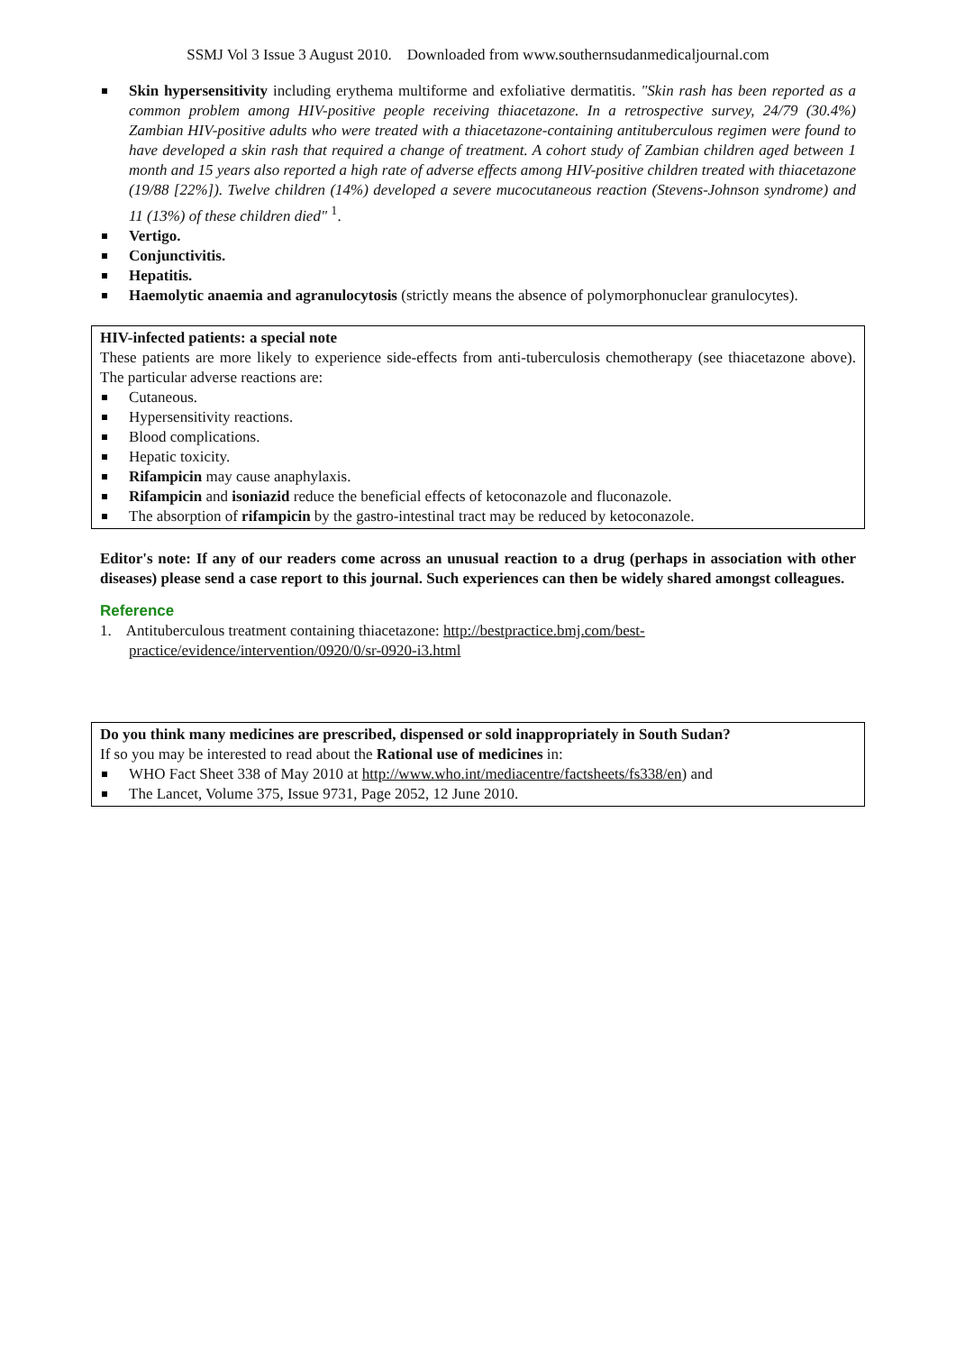SSMJ Vol 3 Issue 3 August 2010. Downloaded from www.southernsudanmedicaljournal.com
Skin hypersensitivity including erythema multiforme and exfoliative dermatitis. "Skin rash has been reported as a common problem among HIV-positive people receiving thiacetazone. In a retrospective survey, 24/79 (30.4%) Zambian HIV-positive adults who were treated with a thiacetazone-containing antituberculous regimen were found to have developed a skin rash that required a change of treatment. A cohort study of Zambian children aged between 1 month and 15 years also reported a high rate of adverse effects among HIV-positive children treated with thiacetazone (19/88 [22%]). Twelve children (14%) developed a severe mucocutaneous reaction (Stevens-Johnson syndrome) and 11 (13%) of these children died" <sup>1</sup>.
Vertigo.
Conjunctivitis.
Hepatitis.
Haemolytic anaemia and agranulocytosis (strictly means the absence of polymorphonuclear granulocytes).
HIV-infected patients: a special note
These patients are more likely to experience side-effects from anti-tuberculosis chemotherapy (see thiacetazone above). The particular adverse reactions are:
Cutaneous.
Hypersensitivity reactions.
Blood complications.
Hepatic toxicity.
Rifampicin may cause anaphylaxis.
Rifampicin and isoniazid reduce the beneficial effects of ketoconazole and fluconazole.
The absorption of rifampicin by the gastro-intestinal tract may be reduced by ketoconazole.
Editor's note: If any of our readers come across an unusual reaction to a drug (perhaps in association with other diseases) please send a case report to this journal. Such experiences can then be widely shared amongst colleagues.
Reference
1. Antituberculous treatment containing thiacetazone: http://bestpractice.bmj.com/best-
practice/evidence/intervention/0920/0/sr-0920-i3.html
Do you think many medicines are prescribed, dispensed or sold inappropriately in South Sudan?
If so you may be interested to read about the Rational use of medicines in:
WHO Fact Sheet 338 of May 2010 at http://www.who.int/mediacentre/factsheets/fs338/en) and
The Lancet, Volume 375, Issue 9731, Page 2052, 12 June 2010.